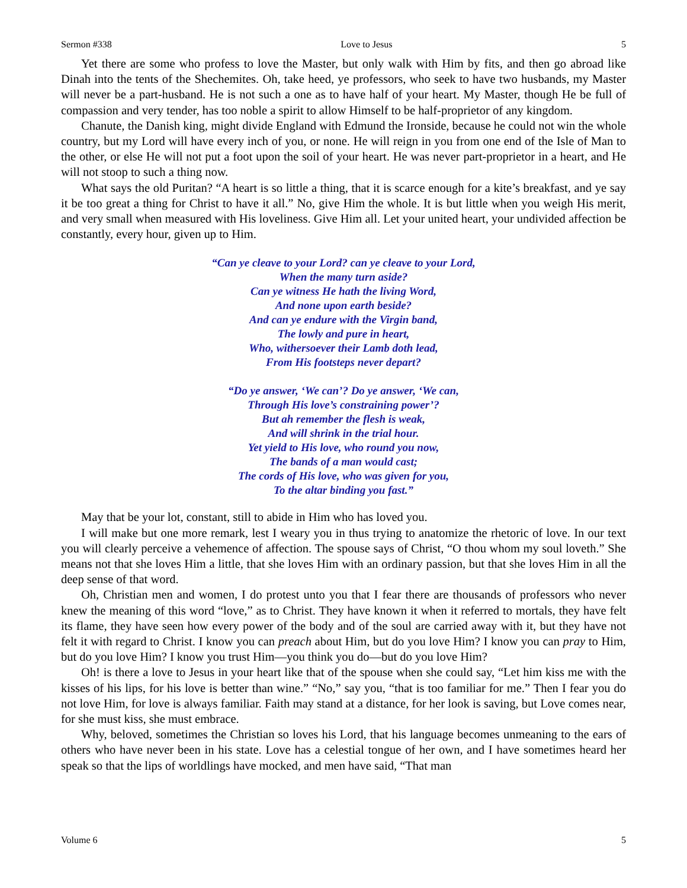Sermon #338 Love to Jesus 5
Yet there are some who profess to love the Master, but only walk with Him by fits, and then go abroad like Dinah into the tents of the Shechemites. Oh, take heed, ye professors, who seek to have two husbands, my Master will never be a part-husband. He is not such a one as to have half of your heart. My Master, though He be full of compassion and very tender, has too noble a spirit to allow Himself to be half-proprietor of any kingdom.
Chanute, the Danish king, might divide England with Edmund the Ironside, because he could not win the whole country, but my Lord will have every inch of you, or none. He will reign in you from one end of the Isle of Man to the other, or else He will not put a foot upon the soil of your heart. He was never part-proprietor in a heart, and He will not stoop to such a thing now.
What says the old Puritan? “A heart is so little a thing, that it is scarce enough for a kite’s breakfast, and ye say it be too great a thing for Christ to have it all.” No, give Him the whole. It is but little when you weigh His merit, and very small when measured with His loveliness. Give Him all. Let your united heart, your undivided affection be constantly, every hour, given up to Him.
“Can ye cleave to your Lord? can ye cleave to your Lord,
When the many turn aside?
Can ye witness He hath the living Word,
And none upon earth beside?
And can ye endure with the Virgin band,
The lowly and pure in heart,
Who, withersoever their Lamb doth lead,
From His footsteps never depart?
“Do ye answer, ‘We can’? Do ye answer, ‘We can,
Through His love’s constraining power’?
But ah remember the flesh is weak,
And will shrink in the trial hour.
Yet yield to His love, who round you now,
The bands of a man would cast;
The cords of His love, who was given for you,
To the altar binding you fast.”
May that be your lot, constant, still to abide in Him who has loved you.
I will make but one more remark, lest I weary you in thus trying to anatomize the rhetoric of love. In our text you will clearly perceive a vehemence of affection. The spouse says of Christ, “O thou whom my soul loveth.” She means not that she loves Him a little, that she loves Him with an ordinary passion, but that she loves Him in all the deep sense of that word.
Oh, Christian men and women, I do protest unto you that I fear there are thousands of professors who never knew the meaning of this word “love,” as to Christ. They have known it when it referred to mortals, they have felt its flame, they have seen how every power of the body and of the soul are carried away with it, but they have not felt it with regard to Christ. I know you can preach about Him, but do you love Him? I know you can pray to Him, but do you love Him? I know you trust Him—you think you do—but do you love Him?
Oh! is there a love to Jesus in your heart like that of the spouse when she could say, “Let him kiss me with the kisses of his lips, for his love is better than wine.” “No,” say you, “that is too familiar for me.” Then I fear you do not love Him, for love is always familiar. Faith may stand at a distance, for her look is saving, but Love comes near, for she must kiss, she must embrace.
Why, beloved, sometimes the Christian so loves his Lord, that his language becomes unmeaning to the ears of others who have never been in his state. Love has a celestial tongue of her own, and I have sometimes heard her speak so that the lips of worldlings have mocked, and men have said, “That man
Volume 6 5